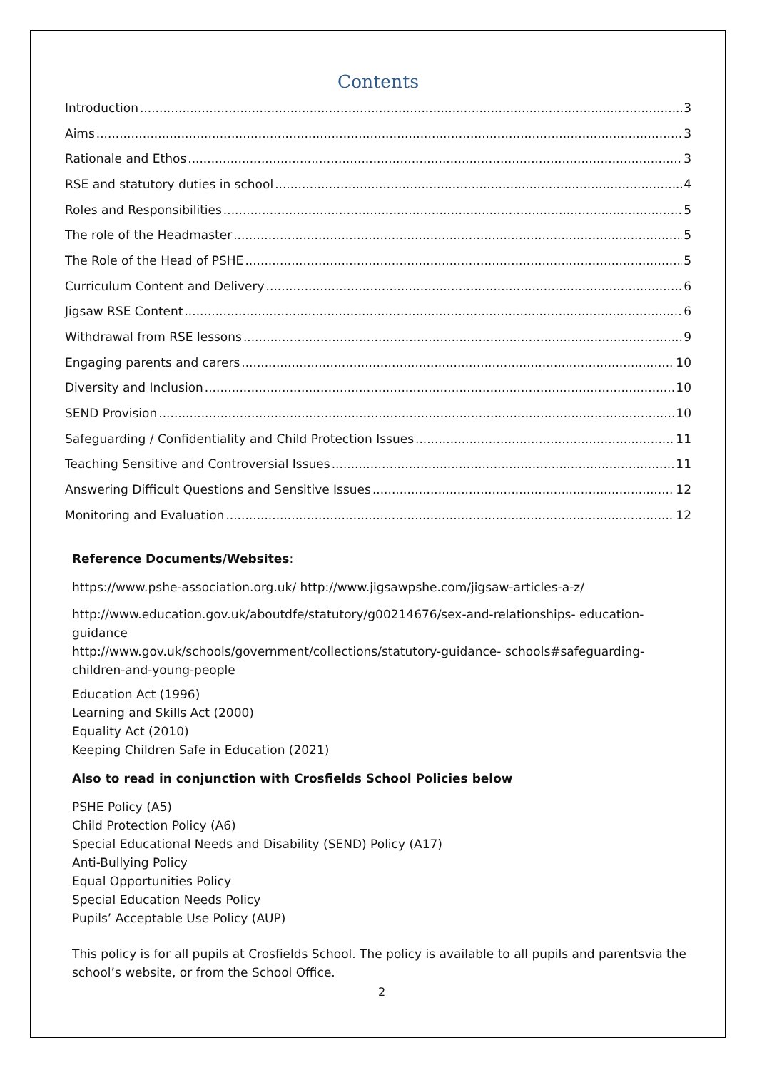Contents
Introduction 3
Aims 3
Rationale and Ethos 3
RSE and statutory duties in school 4
Roles and Responsibilities 5
The role of the Headmaster 5
The Role of the Head of PSHE 5
Curriculum Content and Delivery 6
Jigsaw RSE Content 6
Withdrawal from RSE lessons 9
Engaging parents and carers 10
Diversity and Inclusion 10
SEND Provision 10
Safeguarding / Confidentiality and Child Protection Issues 11
Teaching Sensitive and Controversial Issues 11
Answering Difficult Questions and Sensitive Issues 12
Monitoring and Evaluation 12
Reference Documents/Websites:
https://www.pshe-association.org.uk/ http://www.jigsawpshe.com/jigsaw-articles-a-z/
http://www.education.gov.uk/aboutdfe/statutory/g00214676/sex-and-relationships- education-guidance
http://www.gov.uk/schools/government/collections/statutory-guidance- schools#safeguarding-children-and-young-people
Education Act (1996)
Learning and Skills Act (2000)
Equality Act (2010)
Keeping Children Safe in Education (2021)
Also to read in conjunction with Crosfields School Policies below
PSHE Policy (A5)
Child Protection Policy (A6)
Special Educational Needs and Disability (SEND) Policy (A17)
Anti-Bullying Policy
Equal Opportunities Policy
Special Education Needs Policy
Pupils’ Acceptable Use Policy (AUP)
This policy is for all pupils at Crosfields School. The policy is available to all pupils and parentsvia the school’s website, or from the School Office.
2